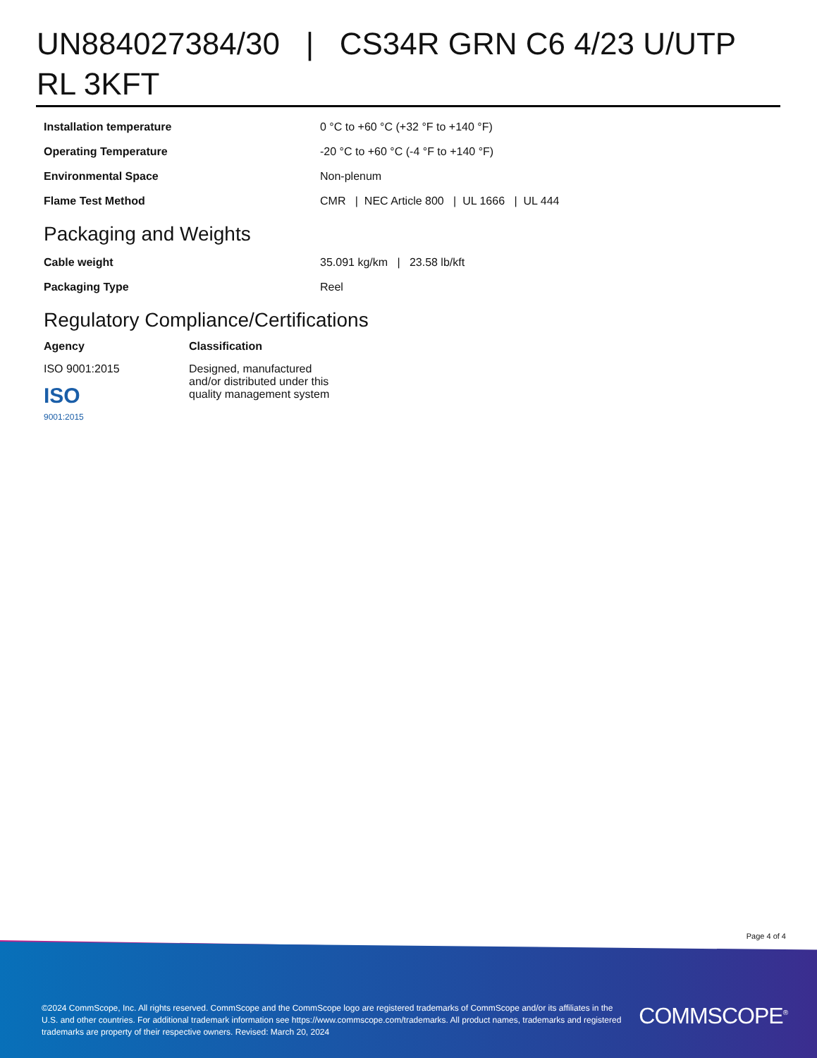UN884027384/30 | CS34R GRN C6 4/23 U/UTP RL 3KFT
| Installation temperature | 0 °C to +60 °C (+32 °F to +140 °F) |
| Operating Temperature | -20 °C to +60 °C (-4 °F to +140 °F) |
| Environmental Space | Non-plenum |
| Flame Test Method | CMR / NEC Article 800 / UL 1666 / UL 444 |
Packaging and Weights
| Cable weight | 35.091 kg/km / 23.58 lb/kft |
| Packaging Type | Reel |
Regulatory Compliance/Certifications
| Agency | Classification |
| --- | --- |
| ISO 9001:2015 ISO 9001:2015 | Designed, manufactured and/or distributed under this quality management system |
Page 4 of 4
©2024 CommScope, Inc. All rights reserved. CommScope and the CommScope logo are registered trademarks of CommScope and/or its affiliates in the U.S. and other countries. For additional trademark information see https://www.commscope.com/trademarks. All product names, trademarks and registered trademarks are property of their respective owners. Revised: March 20, 2024
COMMSCOPE<sup>®</sup>